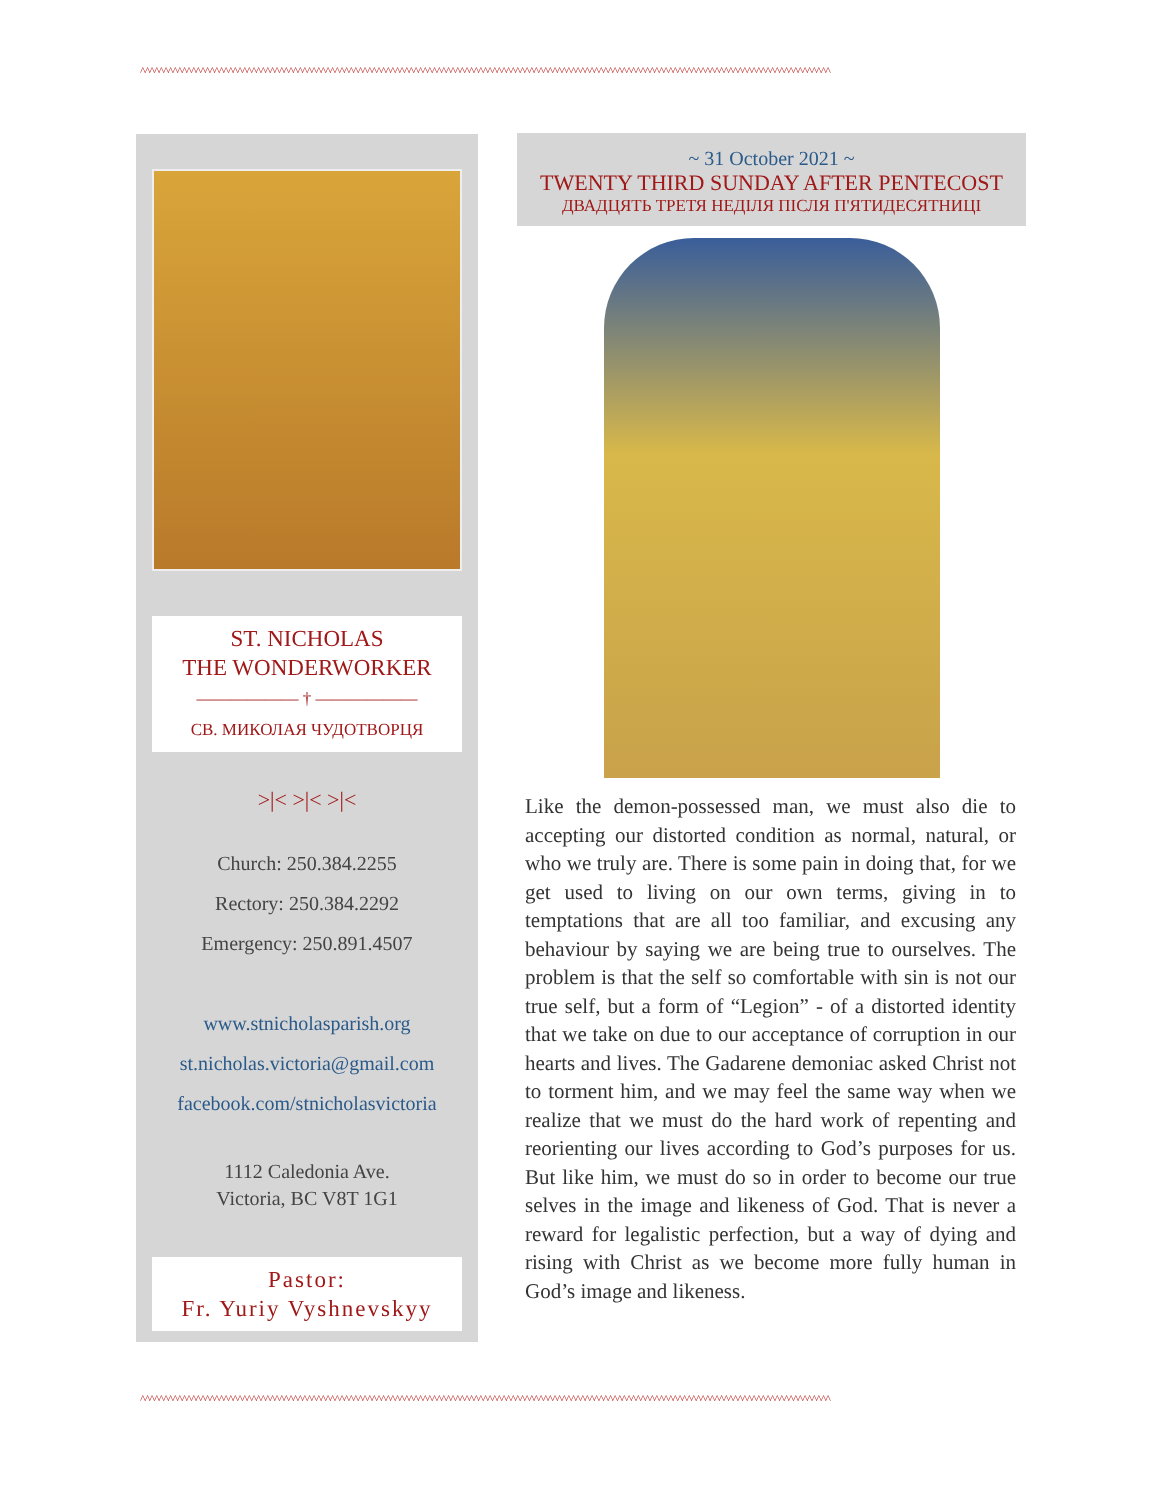^^^^^^^^^^^^^^^^^^^^^^^^^^^^^^^^^^^^^^^^^^^^^^^^^^^^^^^^^^^^^^^^^^^^^^^^^^^^^^^^^^^^^^^^^^^^^^^^^^^^^^^^^^^^^^^^^^^^^^^^^^^^^^^^^^^^^^^^^^^^^^^^^^^^^
ST. NICHOLAS
THE WONDERWORKER
—————— † ——————
СВ. МИКОЛАЯ ЧУДОТВОРЦЯ
>|< >|< >|<
Church: 250.384.2255
Rectory: 250.384.2292
Emergency: 250.891.4507
www.stnicholasparish.org
st.nicholas.victoria@gmail.com
facebook.com/stnicholasvictoria
1112 Caledonia Ave.
Victoria, BC V8T 1G1
Pastor:
Fr. Yuriy Vyshnevskyy
~ 31 October 2021 ~
TWENTY THIRD SUNDAY AFTER PENTECOST
ДВАДЦЯТЬ ТРЕТЯ НЕДІЛЯ ПІСЛЯ П'ЯТИДЕСЯТНИЦІ
Like the demon-possessed man, we must also die to accepting our distorted condition as normal, natural, or who we truly are. There is some pain in doing that, for we get used to living on our own terms, giving in to temptations that are all too familiar, and excusing any behaviour by saying we are being true to ourselves. The problem is that the self so comfortable with sin is not our true self, but a form of “Legion” - of a distorted identity that we take on due to our acceptance of corruption in our hearts and lives. The Gadarene demoniac asked Christ not to torment him, and we may feel the same way when we realize that we must do the hard work of repenting and reorienting our lives according to God’s purposes for us. But like him, we must do so in order to become our true selves in the image and likeness of God. That is never a reward for legalistic perfection, but a way of dying and rising with Christ as we become more fully human in God’s image and likeness.
^^^^^^^^^^^^^^^^^^^^^^^^^^^^^^^^^^^^^^^^^^^^^^^^^^^^^^^^^^^^^^^^^^^^^^^^^^^^^^^^^^^^^^^^^^^^^^^^^^^^^^^^^^^^^^^^^^^^^^^^^^^^^^^^^^^^^^^^^^^^^^^^^^^^^